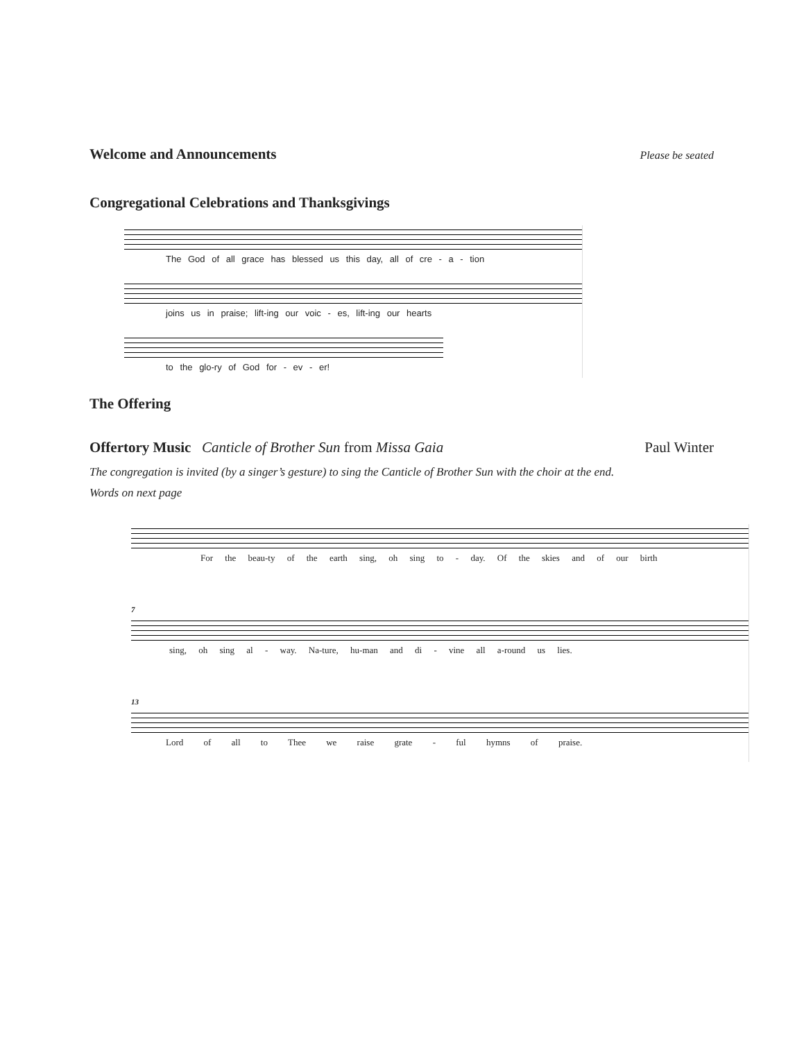Welcome and Announcements
Please be seated
Congregational Celebrations and Thanksgivings
The God of all grace has blessed us this day, all of cre - a - tion
joins us in praise; lift-ing our voic - es, lift-ing our hearts
to the glo-ry of God for - ev - er!
The Offering
Offertory Music Canticle of Brother Sun from Missa Gaia Paul Winter
The congregation is invited (by a singer’s gesture) to sing the Canticle of Brother Sun with the choir at the end.
Words on next page
For the beau-ty of the earth sing, oh sing to - day. Of the skies and of our birth
7
sing, oh sing al - way. Na-ture, hu-man and di - vine all a-round us lies.
13
Lord of all to Thee we raise grate - ful hymns of praise.